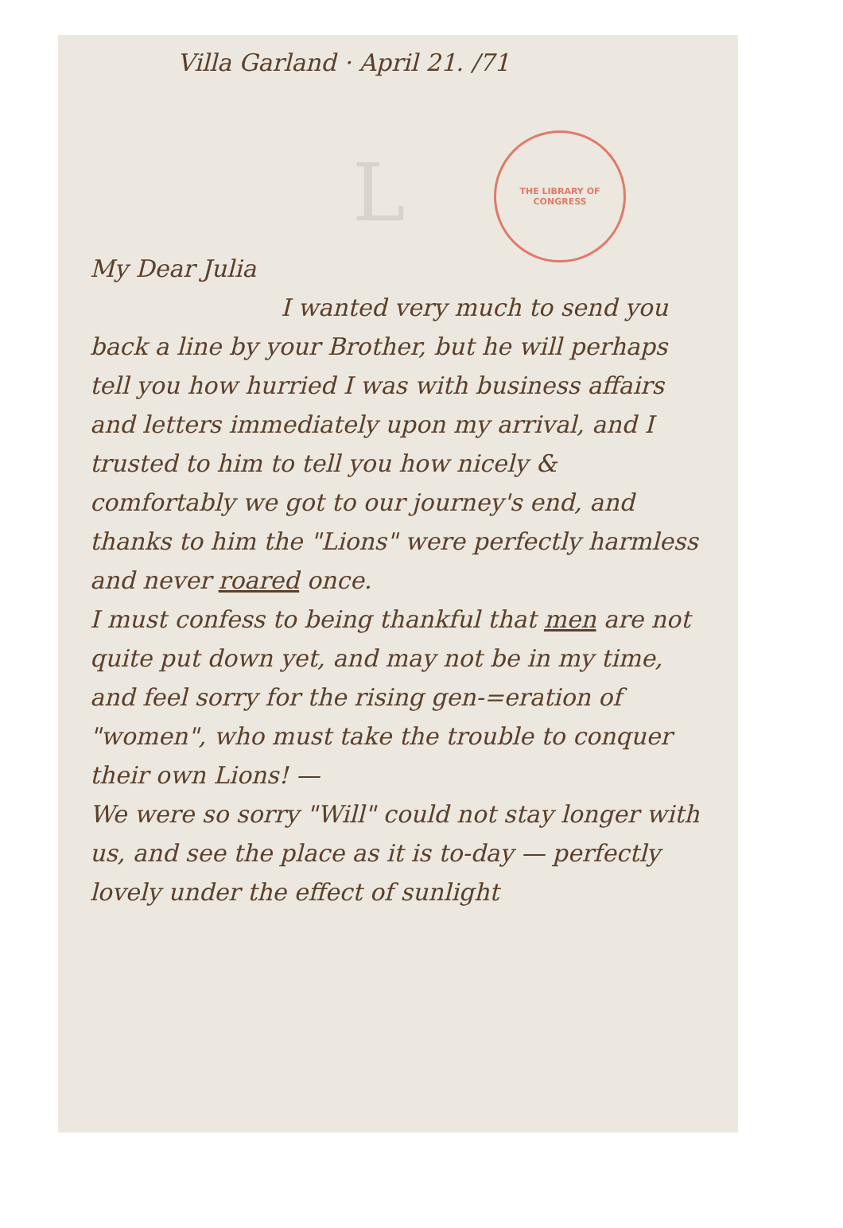THE LIBRARY OF CONGRESS
L
Villa Garland · April 21. /71
My Dear Julia
I wanted very much to send you back a line by your Brother, but he will perhaps tell you how hurried I was with business affairs and letters immediately upon my arrival, and I trusted to him to tell you how nicely & comfortably we got to our journey's end, and thanks to him the "Lions" were perfectly harmless and never roared once.
I must confess to being thankful that men are not quite put down yet, and may not be in my time, and feel sorry for the rising gen-=eration of "women", who must take the trouble to conquer their own Lions! —
We were so sorry "Will" could not stay longer with us, and see the place as it is to-day — perfectly lovely under the effect of sunlight